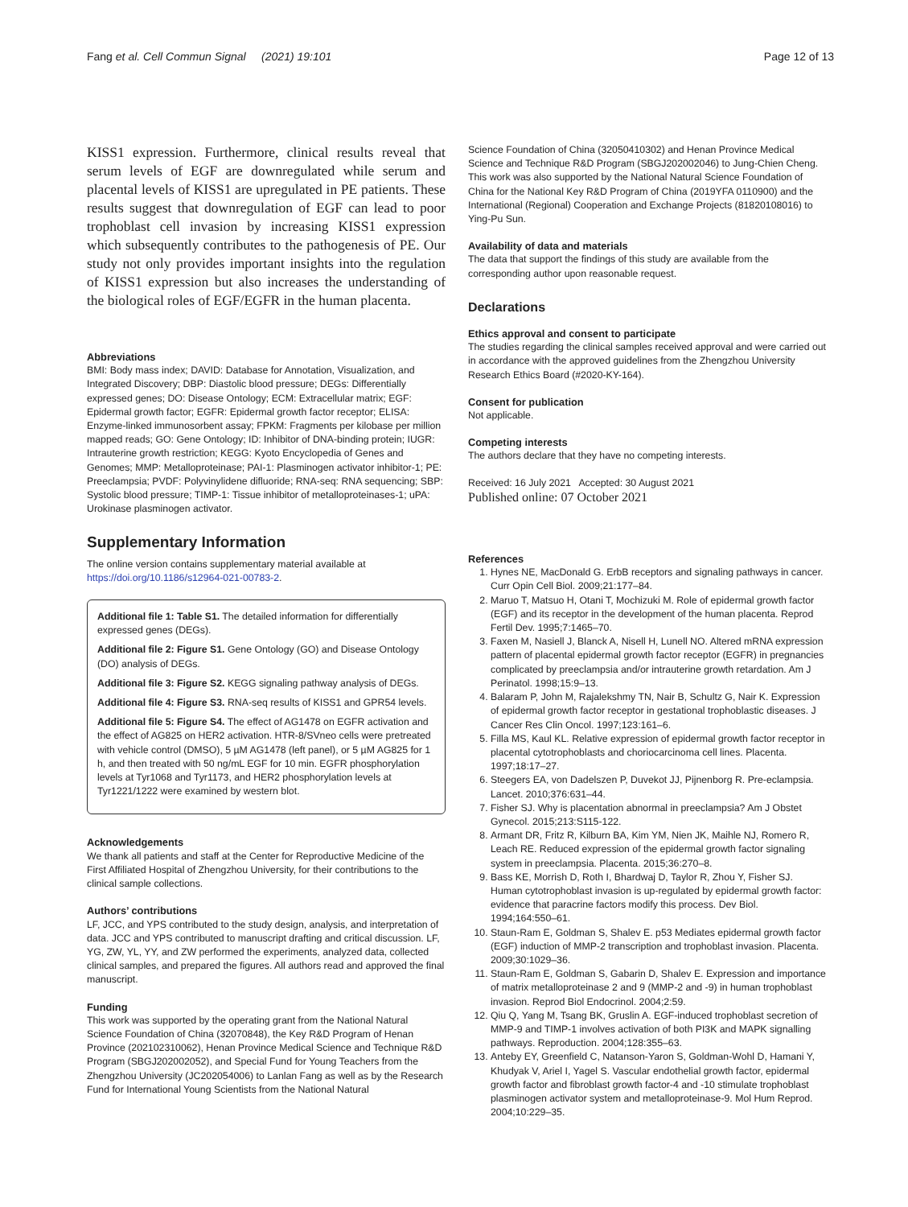Fang et al. Cell Commun Signal (2021) 19:101 Page 12 of 13
KISS1 expression. Furthermore, clinical results reveal that serum levels of EGF are downregulated while serum and placental levels of KISS1 are upregulated in PE patients. These results suggest that downregulation of EGF can lead to poor trophoblast cell invasion by increasing KISS1 expression which subsequently contributes to the pathogenesis of PE. Our study not only provides important insights into the regulation of KISS1 expression but also increases the understanding of the biological roles of EGF/EGFR in the human placenta.
Abbreviations
BMI: Body mass index; DAVID: Database for Annotation, Visualization, and Integrated Discovery; DBP: Diastolic blood pressure; DEGs: Differentially expressed genes; DO: Disease Ontology; ECM: Extracellular matrix; EGF: Epidermal growth factor; EGFR: Epidermal growth factor receptor; ELISA: Enzyme-linked immunosorbent assay; FPKM: Fragments per kilobase per million mapped reads; GO: Gene Ontology; ID: Inhibitor of DNA-binding protein; IUGR: Intrauterine growth restriction; KEGG: Kyoto Encyclopedia of Genes and Genomes; MMP: Metalloproteinase; PAI-1: Plasminogen activator inhibitor-1; PE: Preeclampsia; PVDF: Polyvinylidene difluoride; RNA-seq: RNA sequencing; SBP: Systolic blood pressure; TIMP-1: Tissue inhibitor of metalloproteinases-1; uPA: Urokinase plasminogen activator.
Supplementary Information
The online version contains supplementary material available at https://doi.org/10.1186/s12964-021-00783-2.
Additional file 1: Table S1. The detailed information for differentially expressed genes (DEGs).
Additional file 2: Figure S1. Gene Ontology (GO) and Disease Ontology (DO) analysis of DEGs.
Additional file 3: Figure S2. KEGG signaling pathway analysis of DEGs.
Additional file 4: Figure S3. RNA-seq results of KISS1 and GPR54 levels.
Additional file 5: Figure S4. The effect of AG1478 on EGFR activation and the effect of AG825 on HER2 activation. HTR-8/SVneo cells were pretreated with vehicle control (DMSO), 5 µM AG1478 (left panel), or 5 µM AG825 for 1 h, and then treated with 50 ng/mL EGF for 10 min. EGFR phosphorylation levels at Tyr1068 and Tyr1173, and HER2 phosphorylation levels at Tyr1221/1222 were examined by western blot.
Acknowledgements
We thank all patients and staff at the Center for Reproductive Medicine of the First Affiliated Hospital of Zhengzhou University, for their contributions to the clinical sample collections.
Authors’ contributions
LF, JCC, and YPS contributed to the study design, analysis, and interpretation of data. JCC and YPS contributed to manuscript drafting and critical discussion. LF, YG, ZW, YL, YY, and ZW performed the experiments, analyzed data, collected clinical samples, and prepared the figures. All authors read and approved the final manuscript.
Funding
This work was supported by the operating grant from the National Natural Science Foundation of China (32070848), the Key R&D Program of Henan Province (202102310062), Henan Province Medical Science and Technique R&D Program (SBGJ202002052), and Special Fund for Young Teachers from the Zhengzhou University (JC202054006) to Lanlan Fang as well as by the Research Fund for International Young Scientists from the National Natural
Science Foundation of China (32050410302) and Henan Province Medical Science and Technique R&D Program (SBGJ202002046) to Jung-Chien Cheng. This work was also supported by the National Natural Science Foundation of China for the National Key R&D Program of China (2019YFA 0110900) and the International (Regional) Cooperation and Exchange Projects (81820108016) to Ying-Pu Sun.
Availability of data and materials
The data that support the findings of this study are available from the corresponding author upon reasonable request.
Declarations
Ethics approval and consent to participate
The studies regarding the clinical samples received approval and were carried out in accordance with the approved guidelines from the Zhengzhou University Research Ethics Board (#2020-KY-164).
Consent for publication
Not applicable.
Competing interests
The authors declare that they have no competing interests.
Received: 16 July 2021 Accepted: 30 August 2021
Published online: 07 October 2021
References
1. Hynes NE, MacDonald G. ErbB receptors and signaling pathways in cancer. Curr Opin Cell Biol. 2009;21:177–84.
2. Maruo T, Matsuo H, Otani T, Mochizuki M. Role of epidermal growth factor (EGF) and its receptor in the development of the human placenta. Reprod Fertil Dev. 1995;7:1465–70.
3. Faxen M, Nasiell J, Blanck A, Nisell H, Lunell NO. Altered mRNA expression pattern of placental epidermal growth factor receptor (EGFR) in pregnancies complicated by preeclampsia and/or intrauterine growth retardation. Am J Perinatol. 1998;15:9–13.
4. Balaram P, John M, Rajalekshmy TN, Nair B, Schultz G, Nair K. Expression of epidermal growth factor receptor in gestational trophoblastic diseases. J Cancer Res Clin Oncol. 1997;123:161–6.
5. Filla MS, Kaul KL. Relative expression of epidermal growth factor receptor in placental cytotrophoblasts and choriocarcinoma cell lines. Placenta. 1997;18:17–27.
6. Steegers EA, von Dadelszen P, Duvekot JJ, Pijnenborg R. Pre-eclampsia. Lancet. 2010;376:631–44.
7. Fisher SJ. Why is placentation abnormal in preeclampsia? Am J Obstet Gynecol. 2015;213:S115-122.
8. Armant DR, Fritz R, Kilburn BA, Kim YM, Nien JK, Maihle NJ, Romero R, Leach RE. Reduced expression of the epidermal growth factor signaling system in preeclampsia. Placenta. 2015;36:270–8.
9. Bass KE, Morrish D, Roth I, Bhardwaj D, Taylor R, Zhou Y, Fisher SJ. Human cytotrophoblast invasion is up-regulated by epidermal growth factor: evidence that paracrine factors modify this process. Dev Biol. 1994;164:550–61.
10. Staun-Ram E, Goldman S, Shalev E. p53 Mediates epidermal growth factor (EGF) induction of MMP-2 transcription and trophoblast invasion. Placenta. 2009;30:1029–36.
11. Staun-Ram E, Goldman S, Gabarin D, Shalev E. Expression and importance of matrix metalloproteinase 2 and 9 (MMP-2 and -9) in human trophoblast invasion. Reprod Biol Endocrinol. 2004;2:59.
12. Qiu Q, Yang M, Tsang BK, Gruslin A. EGF-induced trophoblast secretion of MMP-9 and TIMP-1 involves activation of both PI3K and MAPK signalling pathways. Reproduction. 2004;128:355–63.
13. Anteby EY, Greenfield C, Natanson-Yaron S, Goldman-Wohl D, Hamani Y, Khudyak V, Ariel I, Yagel S. Vascular endothelial growth factor, epidermal growth factor and fibroblast growth factor-4 and -10 stimulate trophoblast plasminogen activator system and metalloproteinase-9. Mol Hum Reprod. 2004;10:229–35.